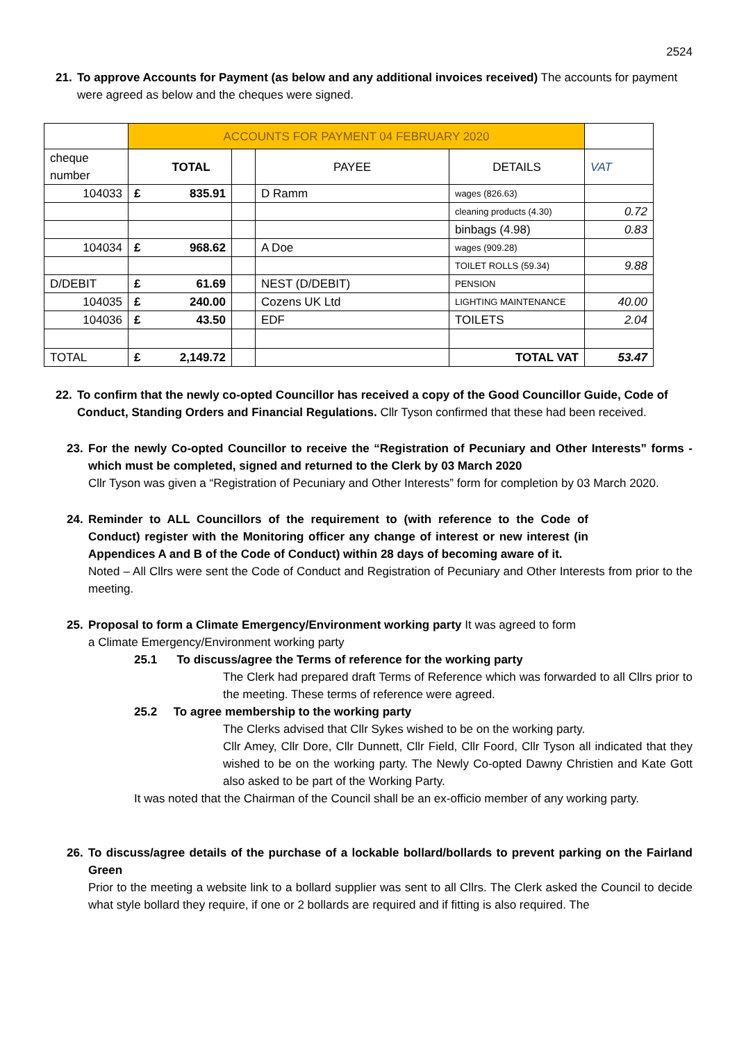2524
21. To approve Accounts for Payment (as below and any additional invoices received) The accounts for payment were agreed as below and the cheques were signed.
| | ACCOUNTS FOR PAYMENT 04 FEBRUARY 2020 | | | | | |
| cheque number | | TOTAL | | PAYEE | DETAILS | VAT |
| 104033 | £ | 835.91 | | D Ramm | wages (826.63) | |
| | | | | | cleaning products (4.30) | 0.72 |
| | | | | | binbags (4.98) | 0.83 |
| 104034 | £ | 968.62 | | A Doe | wages (909.28) | |
| | | | | | TOILET ROLLS (59.34) | 9.88 |
| D/DEBIT | £ | 61.69 | | NEST (D/DEBIT) | PENSION | |
| 104035 | £ | 240.00 | | Cozens UK Ltd | LIGHTING MAINTENANCE | 40.00 |
| 104036 | £ | 43.50 | | EDF | TOILETS | 2.04 |
| TOTAL | £ | 2,149.72 | | | TOTAL VAT | 53.47 |
22. To confirm that the newly co-opted Councillor has received a copy of the Good Councillor Guide, Code of Conduct, Standing Orders and Financial Regulations. Cllr Tyson confirmed that these had been received.
23. For the newly Co-opted Councillor to receive the “Registration of Pecuniary and Other Interests” forms - which must be completed, signed and returned to the Clerk by 03 March 2020
Cllr Tyson was given a “Registration of Pecuniary and Other Interests” form for completion by 03 March 2020.
24. Reminder to ALL Councillors of the requirement to (with reference to the Code of Conduct) register with the Monitoring officer any change of interest or new interest (in Appendices A and B of the Code of Conduct) within 28 days of becoming aware of it.
Noted – All Cllrs were sent the Code of Conduct and Registration of Pecuniary and Other Interests from prior to the meeting.
25. Proposal to form a Climate Emergency/Environment working party It was agreed to form
a Climate Emergency/Environment working party
25.1 To discuss/agree the Terms of reference for the working party
The Clerk had prepared draft Terms of Reference which was forwarded to all Cllrs prior to the meeting. These terms of reference were agreed.
25.2 To agree membership to the working party
The Clerks advised that Cllr Sykes wished to be on the working party.
Cllr Amey, Cllr Dore, Cllr Dunnett, Cllr Field, Cllr Foord, Cllr Tyson all indicated that they wished to be on the working party. The Newly Co-opted Dawny Christien and Kate Gott also asked to be part of the Working Party.
It was noted that the Chairman of the Council shall be an ex-officio member of any working party.
26. To discuss/agree details of the purchase of a lockable bollard/bollards to prevent parking on the Fairland Green
Prior to the meeting a website link to a bollard supplier was sent to all Cllrs. The Clerk asked the Council to decide what style bollard they require, if one or 2 bollards are required and if fitting is also required. The